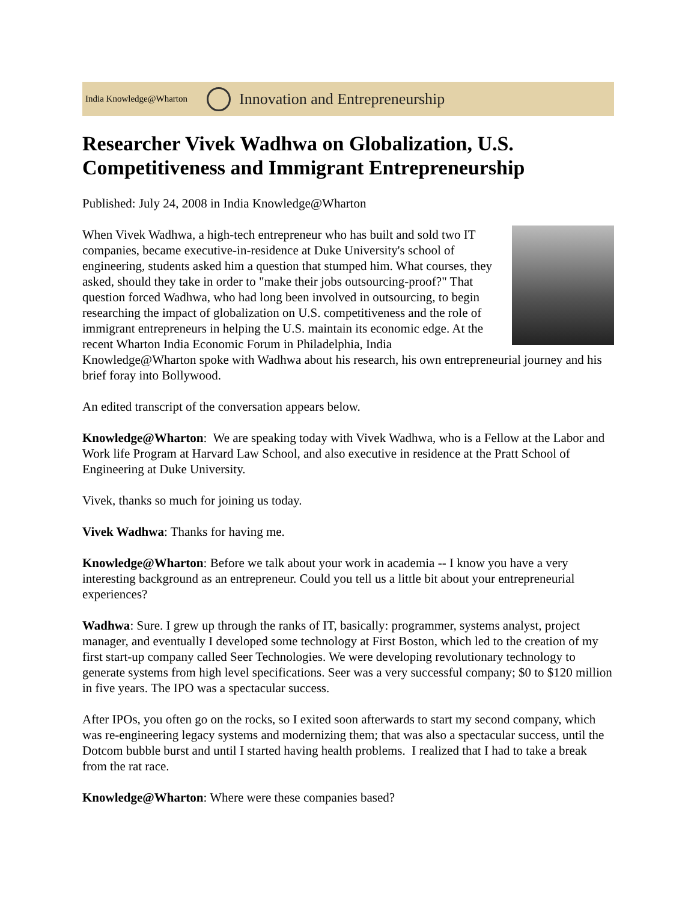India Knowledge@Wharton Innovation and Entrepreneurship
Researcher Vivek Wadhwa on Globalization, U.S. Competitiveness and Immigrant Entrepreneurship
Published: July 24, 2008 in India Knowledge@Wharton
When Vivek Wadhwa, a high-tech entrepreneur who has built and sold two IT companies, became executive-in-residence at Duke University's school of engineering, students asked him a question that stumped him. What courses, they asked, should they take in order to "make their jobs outsourcing-proof?" That question forced Wadhwa, who had long been involved in outsourcing, to begin researching the impact of globalization on U.S. competitiveness and the role of immigrant entrepreneurs in helping the U.S. maintain its economic edge. At the recent Wharton India Economic Forum in Philadelphia, India Knowledge@Wharton spoke with Wadhwa about his research, his own entrepreneurial journey and his brief foray into Bollywood.
An edited transcript of the conversation appears below.
Knowledge@Wharton: We are speaking today with Vivek Wadhwa, who is a Fellow at the Labor and Work life Program at Harvard Law School, and also executive in residence at the Pratt School of Engineering at Duke University.
Vivek, thanks so much for joining us today.
Vivek Wadhwa: Thanks for having me.
Knowledge@Wharton: Before we talk about your work in academia -- I know you have a very interesting background as an entrepreneur. Could you tell us a little bit about your entrepreneurial experiences?
Wadhwa: Sure. I grew up through the ranks of IT, basically: programmer, systems analyst, project manager, and eventually I developed some technology at First Boston, which led to the creation of my first start-up company called Seer Technologies. We were developing revolutionary technology to generate systems from high level specifications. Seer was a very successful company; $0 to $120 million in five years. The IPO was a spectacular success.
After IPOs, you often go on the rocks, so I exited soon afterwards to start my second company, which was re-engineering legacy systems and modernizing them; that was also a spectacular success, until the Dotcom bubble burst and until I started having health problems. I realized that I had to take a break from the rat race.
Knowledge@Wharton: Where were these companies based?